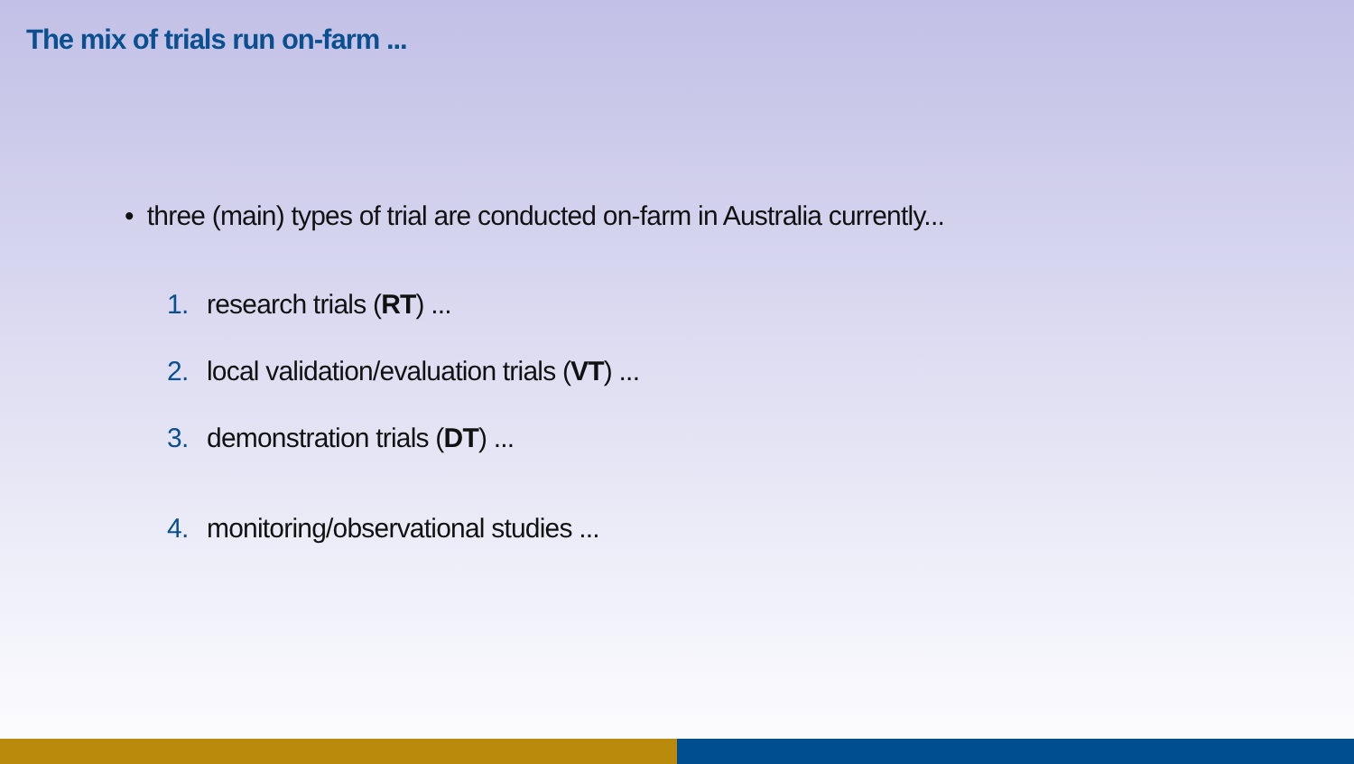The mix of trials run on-farm ...
• three (main) types of trial are conducted on-farm in Australia currently...
1. research trials (RT) ...
2. local validation/evaluation trials (VT) ...
3. demonstration trials (DT) ...
4. monitoring/observational studies ...